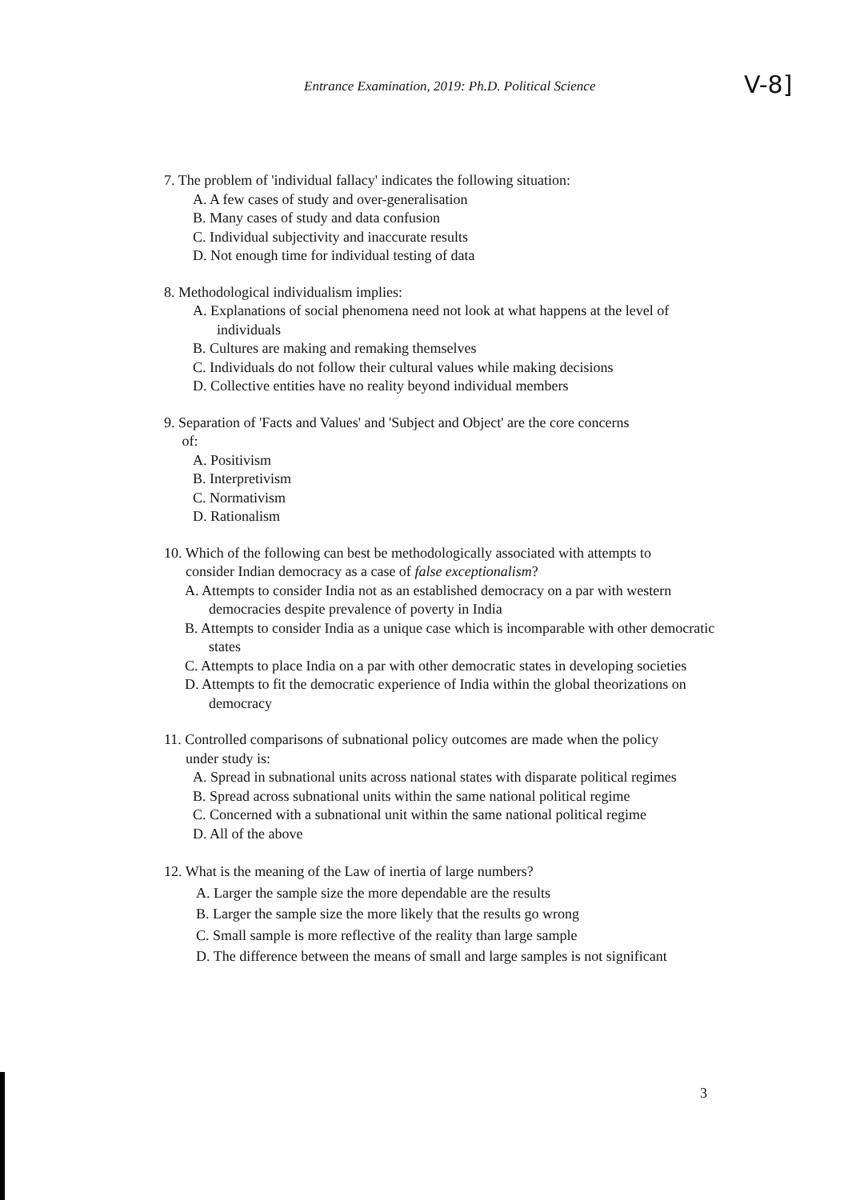Entrance Examination, 2019: Ph.D. Political Science
V-8]
7. The problem of 'individual fallacy' indicates the following situation:
A. A few cases of study and over-generalisation
B. Many cases of study and data confusion
C. Individual subjectivity and inaccurate results
D. Not enough time for individual testing of data
8. Methodological individualism implies:
A. Explanations of social phenomena need not look at what happens at the level of individuals
B. Cultures are making and remaking themselves
C. Individuals do not follow their cultural values while making decisions
D. Collective entities have no reality beyond individual members
9. Separation of 'Facts and Values' and 'Subject and Object' are the core concerns
of:
A. Positivism
B. Interpretivism
C. Normativism
D. Rationalism
10. Which of the following can best be methodologically associated with attempts to
consider Indian democracy as a case of false exceptionalism?
A. Attempts to consider India not as an established democracy on a par with western democracies despite prevalence of poverty in India
B. Attempts to consider India as a unique case which is incomparable with other democratic states
C. Attempts to place India on a par with other democratic states in developing societies
D. Attempts to fit the democratic experience of India within the global theorizations on democracy
11. Controlled comparisons of subnational policy outcomes are made when the policy
under study is:
A. Spread in subnational units across national states with disparate political regimes
B. Spread across subnational units within the same national political regime
C. Concerned with a subnational unit within the same national political regime
D. All of the above
12. What is the meaning of the Law of inertia of large numbers?
A. Larger the sample size the more dependable are the results
B. Larger the sample size the more likely that the results go wrong
C. Small sample is more reflective of the reality than large sample
D. The difference between the means of small and large samples is not significant
3